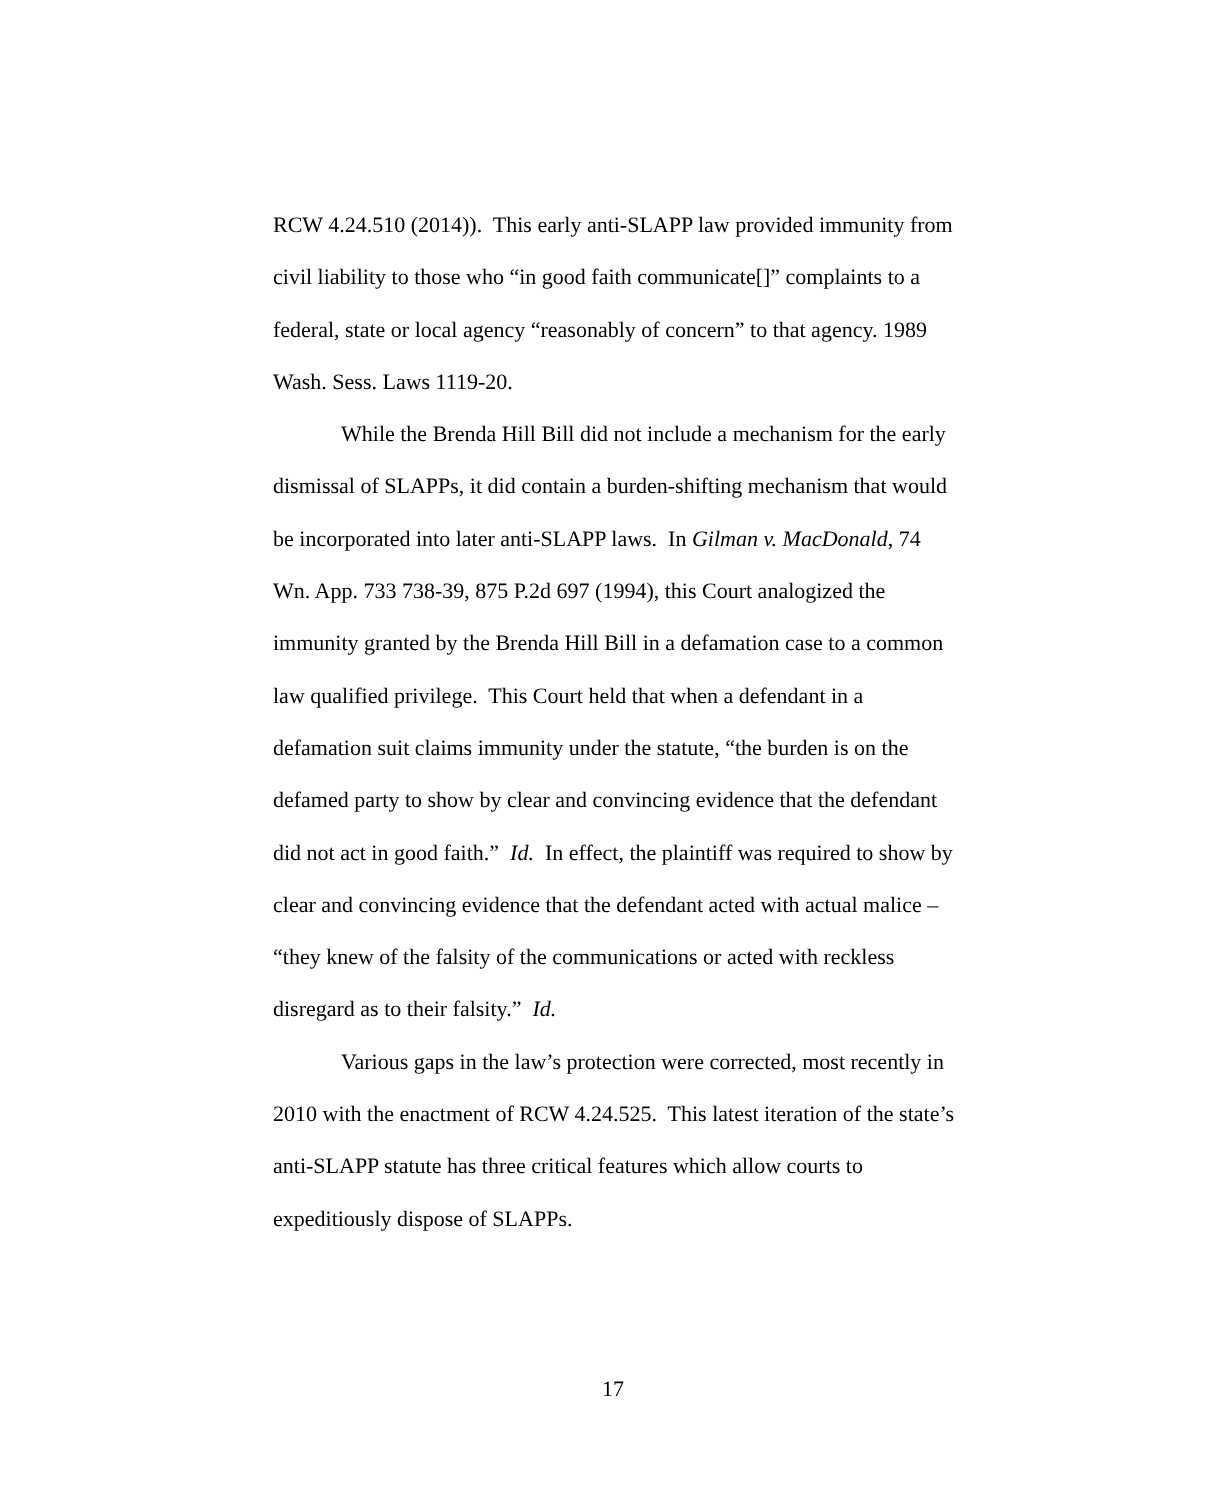RCW 4.24.510 (2014)). This early anti-SLAPP law provided immunity from civil liability to those who “in good faith communicate[]” complaints to a federal, state or local agency “reasonably of concern” to that agency. 1989 Wash. Sess. Laws 1119-20.
While the Brenda Hill Bill did not include a mechanism for the early dismissal of SLAPPs, it did contain a burden-shifting mechanism that would be incorporated into later anti-SLAPP laws. In Gilman v. MacDonald, 74 Wn. App. 733 738-39, 875 P.2d 697 (1994), this Court analogized the immunity granted by the Brenda Hill Bill in a defamation case to a common law qualified privilege. This Court held that when a defendant in a defamation suit claims immunity under the statute, “the burden is on the defamed party to show by clear and convincing evidence that the defendant did not act in good faith.” Id. In effect, the plaintiff was required to show by clear and convincing evidence that the defendant acted with actual malice – “they knew of the falsity of the communications or acted with reckless disregard as to their falsity.” Id.
Various gaps in the law’s protection were corrected, most recently in 2010 with the enactment of RCW 4.24.525. This latest iteration of the state’s anti-SLAPP statute has three critical features which allow courts to expeditiously dispose of SLAPPs.
17